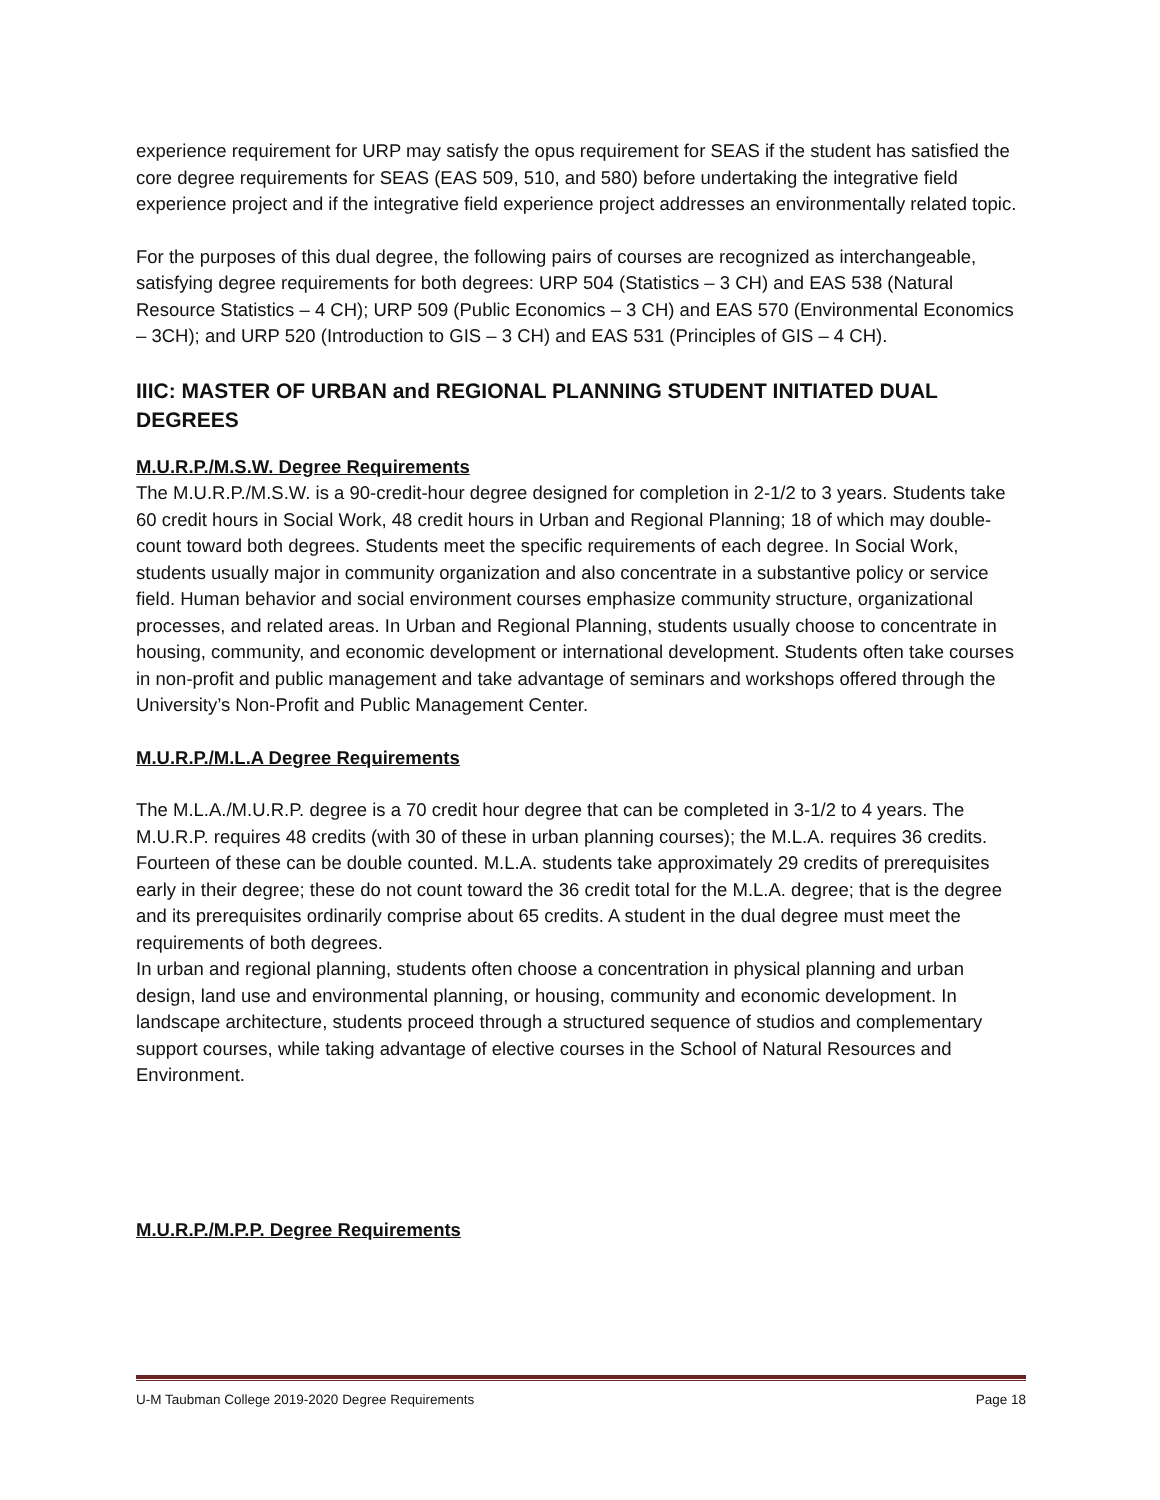experience requirement for URP may satisfy the opus requirement for SEAS if the student has satisfied the core degree requirements for SEAS (EAS 509, 510, and 580) before undertaking the integrative field experience project and if the integrative field experience project addresses an environmentally related topic.
For the purposes of this dual degree, the following pairs of courses are recognized as interchangeable, satisfying degree requirements for both degrees: URP 504 (Statistics – 3 CH) and EAS 538 (Natural Resource Statistics – 4 CH); URP 509 (Public Economics – 3 CH) and EAS 570 (Environmental Economics – 3CH); and URP 520 (Introduction to GIS – 3 CH) and EAS 531 (Principles of GIS – 4 CH).
IIIC: MASTER OF URBAN and REGIONAL PLANNING STUDENT INITIATED DUAL DEGREES
M.U.R.P./M.S.W. Degree Requirements
The M.U.R.P./M.S.W. is a 90-credit-hour degree designed for completion in 2-1/2 to 3 years. Students take 60 credit hours in Social Work, 48 credit hours in Urban and Regional Planning; 18 of which may double-count toward both degrees. Students meet the specific requirements of each degree. In Social Work, students usually major in community organization and also concentrate in a substantive policy or service field. Human behavior and social environment courses emphasize community structure, organizational processes, and related areas. In Urban and Regional Planning, students usually choose to concentrate in housing, community, and economic development or international development. Students often take courses in non-profit and public management and take advantage of seminars and workshops offered through the University’s Non-Profit and Public Management Center.
M.U.R.P./M.L.A Degree Requirements
The M.L.A./M.U.R.P. degree is a 70 credit hour degree that can be completed in 3-1/2 to 4 years. The M.U.R.P. requires 48 credits (with 30 of these in urban planning courses); the M.L.A. requires 36 credits. Fourteen of these can be double counted. M.L.A. students take approximately 29 credits of prerequisites early in their degree; these do not count toward the 36 credit total for the M.L.A. degree; that is the degree and its prerequisites ordinarily comprise about 65 credits. A student in the dual degree must meet the requirements of both degrees.
In urban and regional planning, students often choose a concentration in physical planning and urban design, land use and environmental planning, or housing, community and economic development. In landscape architecture, students proceed through a structured sequence of studios and complementary support courses, while taking advantage of elective courses in the School of Natural Resources and Environment.
M.U.R.P./M.P.P. Degree Requirements
U-M Taubman College 2019-2020 Degree Requirements Page 18